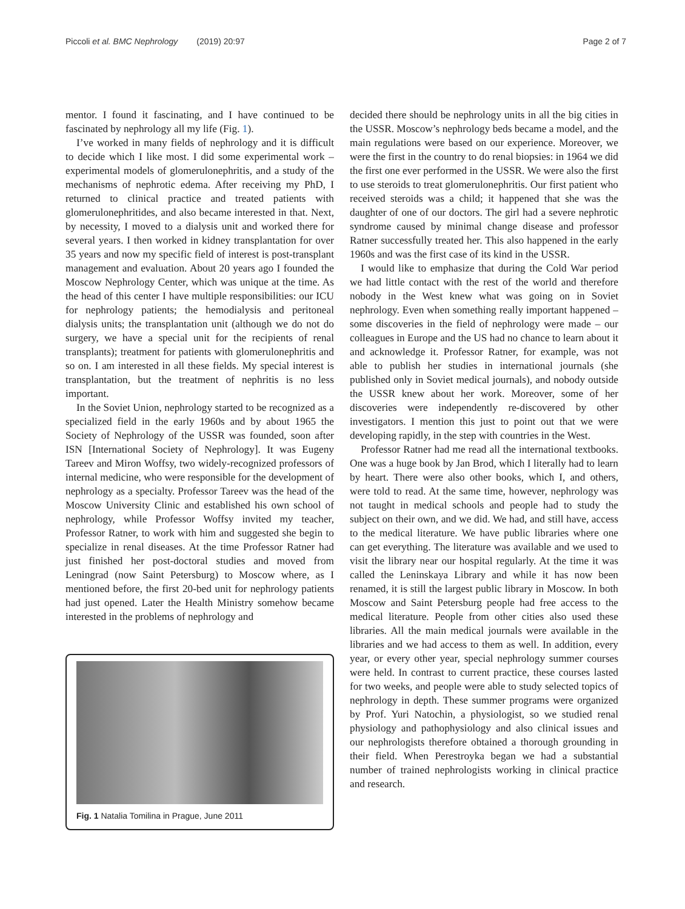Piccoli et al. BMC Nephrology (2019) 20:97 Page 2 of 7
mentor. I found it fascinating, and I have continued to be fascinated by nephrology all my life (Fig. 1).
I’ve worked in many fields of nephrology and it is difficult to decide which I like most. I did some experimental work – experimental models of glomerulonephritis, and a study of the mechanisms of nephrotic edema. After receiving my PhD, I returned to clinical practice and treated patients with glomerulonephritides, and also became interested in that. Next, by necessity, I moved to a dialysis unit and worked there for several years. I then worked in kidney transplantation for over 35 years and now my specific field of interest is post-transplant management and evaluation. About 20 years ago I founded the Moscow Nephrology Center, which was unique at the time. As the head of this center I have multiple responsibilities: our ICU for nephrology patients; the hemodialysis and peritoneal dialysis units; the transplantation unit (although we do not do surgery, we have a special unit for the recipients of renal transplants); treatment for patients with glomerulonephritis and so on. I am interested in all these fields. My special interest is transplantation, but the treatment of nephritis is no less important.
In the Soviet Union, nephrology started to be recognized as a specialized field in the early 1960s and by about 1965 the Society of Nephrology of the USSR was founded, soon after ISN [International Society of Nephrology]. It was Eugeny Tareev and Miron Woffsy, two widely-recognized professors of internal medicine, who were responsible for the development of nephrology as a specialty. Professor Tareev was the head of the Moscow University Clinic and established his own school of nephrology, while Professor Woffsy invited my teacher, Professor Ratner, to work with him and suggested she begin to specialize in renal diseases. At the time Professor Ratner had just finished her post-doctoral studies and moved from Leningrad (now Saint Petersburg) to Moscow where, as I mentioned before, the first 20-bed unit for nephrology patients had just opened. Later the Health Ministry somehow became interested in the problems of nephrology and
Fig. 1 Natalia Tomilina in Prague, June 2011
decided there should be nephrology units in all the big cities in the USSR. Moscow’s nephrology beds became a model, and the main regulations were based on our experience. Moreover, we were the first in the country to do renal biopsies: in 1964 we did the first one ever performed in the USSR. We were also the first to use steroids to treat glomerulonephritis. Our first patient who received steroids was a child; it happened that she was the daughter of one of our doctors. The girl had a severe nephrotic syndrome caused by minimal change disease and professor Ratner successfully treated her. This also happened in the early 1960s and was the first case of its kind in the USSR.
I would like to emphasize that during the Cold War period we had little contact with the rest of the world and therefore nobody in the West knew what was going on in Soviet nephrology. Even when something really important happened – some discoveries in the field of nephrology were made – our colleagues in Europe and the US had no chance to learn about it and acknowledge it. Professor Ratner, for example, was not able to publish her studies in international journals (she published only in Soviet medical journals), and nobody outside the USSR knew about her work. Moreover, some of her discoveries were independently re-discovered by other investigators. I mention this just to point out that we were developing rapidly, in the step with countries in the West.
Professor Ratner had me read all the international textbooks. One was a huge book by Jan Brod, which I literally had to learn by heart. There were also other books, which I, and others, were told to read. At the same time, however, nephrology was not taught in medical schools and people had to study the subject on their own, and we did. We had, and still have, access to the medical literature. We have public libraries where one can get everything. The literature was available and we used to visit the library near our hospital regularly. At the time it was called the Leninskaya Library and while it has now been renamed, it is still the largest public library in Moscow. In both Moscow and Saint Petersburg people had free access to the medical literature. People from other cities also used these libraries. All the main medical journals were available in the libraries and we had access to them as well. In addition, every year, or every other year, special nephrology summer courses were held. In contrast to current practice, these courses lasted for two weeks, and people were able to study selected topics of nephrology in depth. These summer programs were organized by Prof. Yuri Natochin, a physiologist, so we studied renal physiology and pathophysiology and also clinical issues and our nephrologists therefore obtained a thorough grounding in their field. When Perestroyka began we had a substantial number of trained nephrologists working in clinical practice and research.